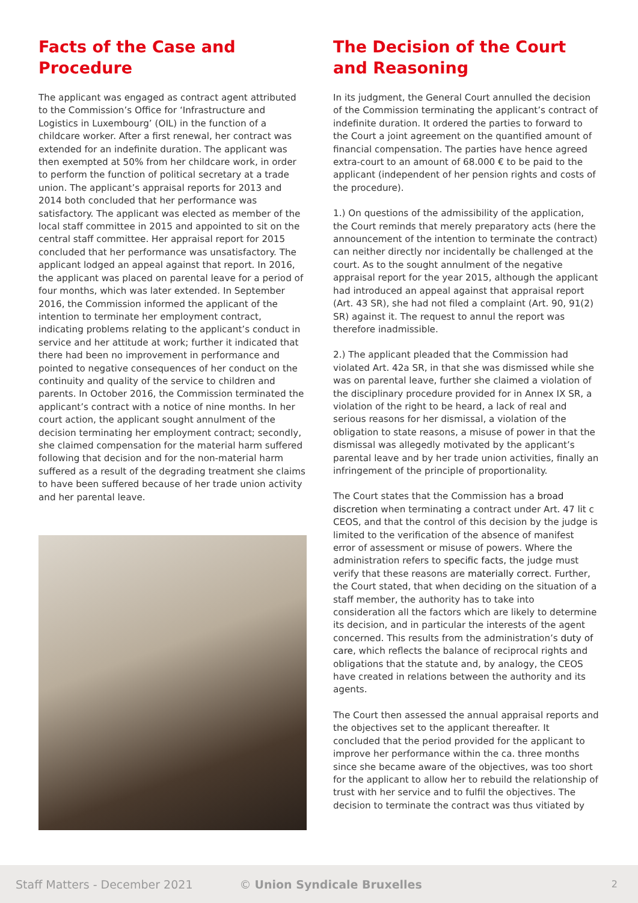Facts of the Case and Procedure
The applicant was engaged as contract agent attributed to the Commission’s Office for ‘Infrastructure and Logistics in Luxembourg’ (OIL) in the function of a childcare worker. After a first renewal, her contract was extended for an indefinite duration. The applicant was then exempted at 50% from her childcare work, in order to perform the function of political secretary at a trade union. The applicant’s appraisal reports for 2013 and 2014 both concluded that her performance was satisfactory. The applicant was elected as member of the local staff committee in 2015 and appointed to sit on the central staff committee. Her appraisal report for 2015 concluded that her performance was unsatisfactory. The applicant lodged an appeal against that report. In 2016, the applicant was placed on parental leave for a period of four months, which was later extended. In September 2016, the Commission informed the applicant of the intention to terminate her employment contract, indicating problems relating to the applicant’s conduct in service and her attitude at work; further it indicated that there had been no improvement in performance and pointed to negative consequences of her conduct on the continuity and quality of the service to children and parents. In October 2016, the Commission terminated the applicant’s contract with a notice of nine months. In her court action, the applicant sought annulment of the decision terminating her employment contract; secondly, she claimed compensation for the material harm suffered following that decision and for the non-material harm suffered as a result of the degrading treatment she claims to have been suffered because of her trade union activity and her parental leave.
The Decision of the Court and Reasoning
In its judgment, the General Court annulled the decision of the Commission terminating the applicant’s contract of indefinite duration. It ordered the parties to forward to the Court a joint agreement on the quantified amount of financial compensation. The parties have hence agreed extra-court to an amount of 68.000 € to be paid to the applicant (independent of her pension rights and costs of the procedure).
1.) On questions of the admissibility of the application, the Court reminds that merely preparatory acts (here the announcement of the intention to terminate the contract) can neither directly nor incidentally be challenged at the court. As to the sought annulment of the negative appraisal report for the year 2015, although the applicant had introduced an appeal against that appraisal report (Art. 43 SR), she had not filed a complaint (Art. 90, 91(2) SR) against it. The request to annul the report was therefore inadmissible.
2.) The applicant pleaded that the Commission had violated Art. 42a SR, in that she was dismissed while she was on parental leave, further she claimed a violation of the disciplinary procedure provided for in Annex IX SR, a violation of the right to be heard, a lack of real and serious reasons for her dismissal, a violation of the obligation to state reasons, a misuse of power in that the dismissal was allegedly motivated by the applicant’s parental leave and by her trade union activities, finally an infringement of the principle of proportionality.
The Court states that the Commission has a broad discretion when terminating a contract under Art. 47 lit c CEOS, and that the control of this decision by the judge is limited to the verification of the absence of manifest error of assessment or misuse of powers. Where the administration refers to specific facts, the judge must verify that these reasons are materially correct. Further, the Court stated, that when deciding on the situation of a staff member, the authority has to take into consideration all the factors which are likely to determine its decision, and in particular the interests of the agent concerned. This results from the administration’s duty of care, which reflects the balance of reciprocal rights and obligations that the statute and, by analogy, the CEOS have created in relations between the authority and its agents.
The Court then assessed the annual appraisal reports and the objectives set to the applicant thereafter. It concluded that the period provided for the applicant to improve her performance within the ca. three months since she became aware of the objectives, was too short for the applicant to allow her to rebuild the relationship of trust with her service and to fulfil the objectives. The decision to terminate the contract was thus vitiated by
Staff Matters - December 2021 © Union Syndicale Bruxelles 2